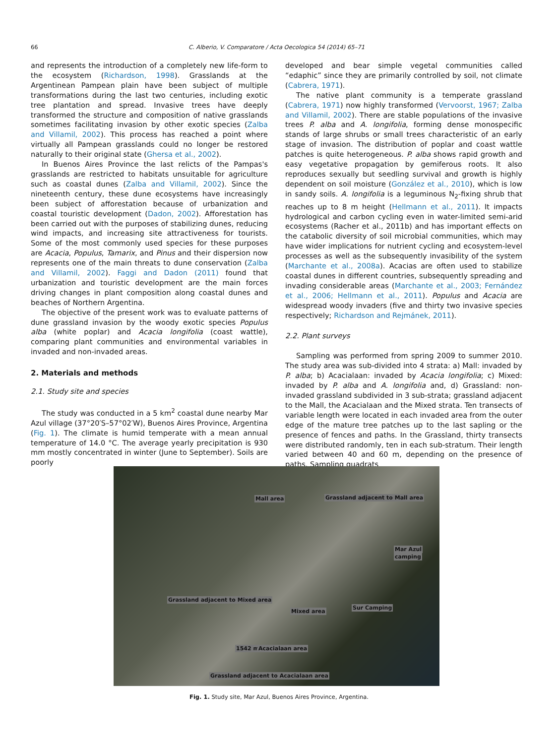66
C. Alberio, V. Comparatore / Acta Oecologica 54 (2014) 65–71
and represents the introduction of a completely new life-form to the ecosystem (Richardson, 1998). Grasslands at the Argentinean Pampean plain have been subject of multiple transformations during the last two centuries, including exotic tree plantation and spread. Invasive trees have deeply transformed the structure and composition of native grasslands sometimes facilitating invasion by other exotic species (Zalba and Villamil, 2002). This process has reached a point where virtually all Pampean grasslands could no longer be restored naturally to their original state (Ghersa et al., 2002).
In Buenos Aires Province the last relicts of the Pampas's grasslands are restricted to habitats unsuitable for agriculture such as coastal dunes (Zalba and Villamil, 2002). Since the nineteenth century, these dune ecosystems have increasingly been subject of afforestation because of urbanization and coastal touristic development (Dadon, 2002). Afforestation has been carried out with the purposes of stabilizing dunes, reducing wind impacts, and increasing site attractiveness for tourists. Some of the most commonly used species for these purposes are Acacia, Populus, Tamarix, and Pinus and their dispersion now represents one of the main threats to dune conservation (Zalba and Villamil, 2002). Faggi and Dadon (2011) found that urbanization and touristic development are the main forces driving changes in plant composition along coastal dunes and beaches of Northern Argentina.
The objective of the present work was to evaluate patterns of dune grassland invasion by the woody exotic species Populus alba (white poplar) and Acacia longifolia (coast wattle), comparing plant communities and environmental variables in invaded and non-invaded areas.
2. Materials and methods
2.1. Study site and species
The study was conducted in a 5 km<sup>2</sup> coastal dune nearby Mar Azul village (37°20′S–57°02′W), Buenos Aires Province, Argentina (Fig. 1). The climate is humid temperate with a mean annual temperature of 14.0 °C. The average yearly precipitation is 930 mm mostly concentrated in winter (June to September). Soils are poorly
developed and bear simple vegetal communities called “edaphic” since they are primarily controlled by soil, not climate (Cabrera, 1971).
The native plant community is a temperate grassland (Cabrera, 1971) now highly transformed (Vervoorst, 1967; Zalba and Villamil, 2002). There are stable populations of the invasive trees P. alba and A. longifolia, forming dense monospecific stands of large shrubs or small trees characteristic of an early stage of invasion. The distribution of poplar and coast wattle patches is quite heterogeneous. P. alba shows rapid growth and easy vegetative propagation by gemiferous roots. It also reproduces sexually but seedling survival and growth is highly dependent on soil moisture (González et al., 2010), which is low in sandy soils. A. longifolia is a leguminous N<sub>2</sub>-fixing shrub that reaches up to 8 m height (Hellmann et al., 2011). It impacts hydrological and carbon cycling even in water-limited semi-arid ecosystems (Racher et al., 2011b) and has important effects on the catabolic diversity of soil microbial communities, which may have wider implications for nutrient cycling and ecosystem-level processes as well as the subsequently invasibility of the system (Marchante et al., 2008a). Acacias are often used to stabilize coastal dunes in different countries, subsequently spreading and invading considerable areas (Marchante et al., 2003; Fernández et al., 2006; Hellmann et al., 2011). Populus and Acacia are widespread woody invaders (five and thirty two invasive species respectively; Richardson and Rejmánek, 2011).
2.2. Plant surveys
Sampling was performed from spring 2009 to summer 2010. The study area was sub-divided into 4 strata: a) Mall: invaded by P. alba; b) Acacialaan: invaded by Acacia longifolia; c) Mixed: invaded by P. alba and A. longifolia and, d) Grassland: non-invaded grassland subdivided in 3 sub-strata; grassland adjacent to the Mall, the Acacialaan and the Mixed strata. Ten transects of variable length were located in each invaded area from the outer edge of the mature tree patches up to the last sapling or the presence of fences and paths. In the Grassland, thirty transects were distributed randomly, ten in each sub-stratum. Their length varied between 40 and 60 m, depending on the presence of paths. Sampling quadrats
Mall area Grassland adjacent to Mall area
Mar Azul
camping
Grassland adjacent to Mixed area
Mixed area
Sur Camping
1542 m Acacialaan area
Grassland adjacent to Acacialaan area
Fig. 1. Study site, Mar Azul, Buenos Aires Province, Argentina.